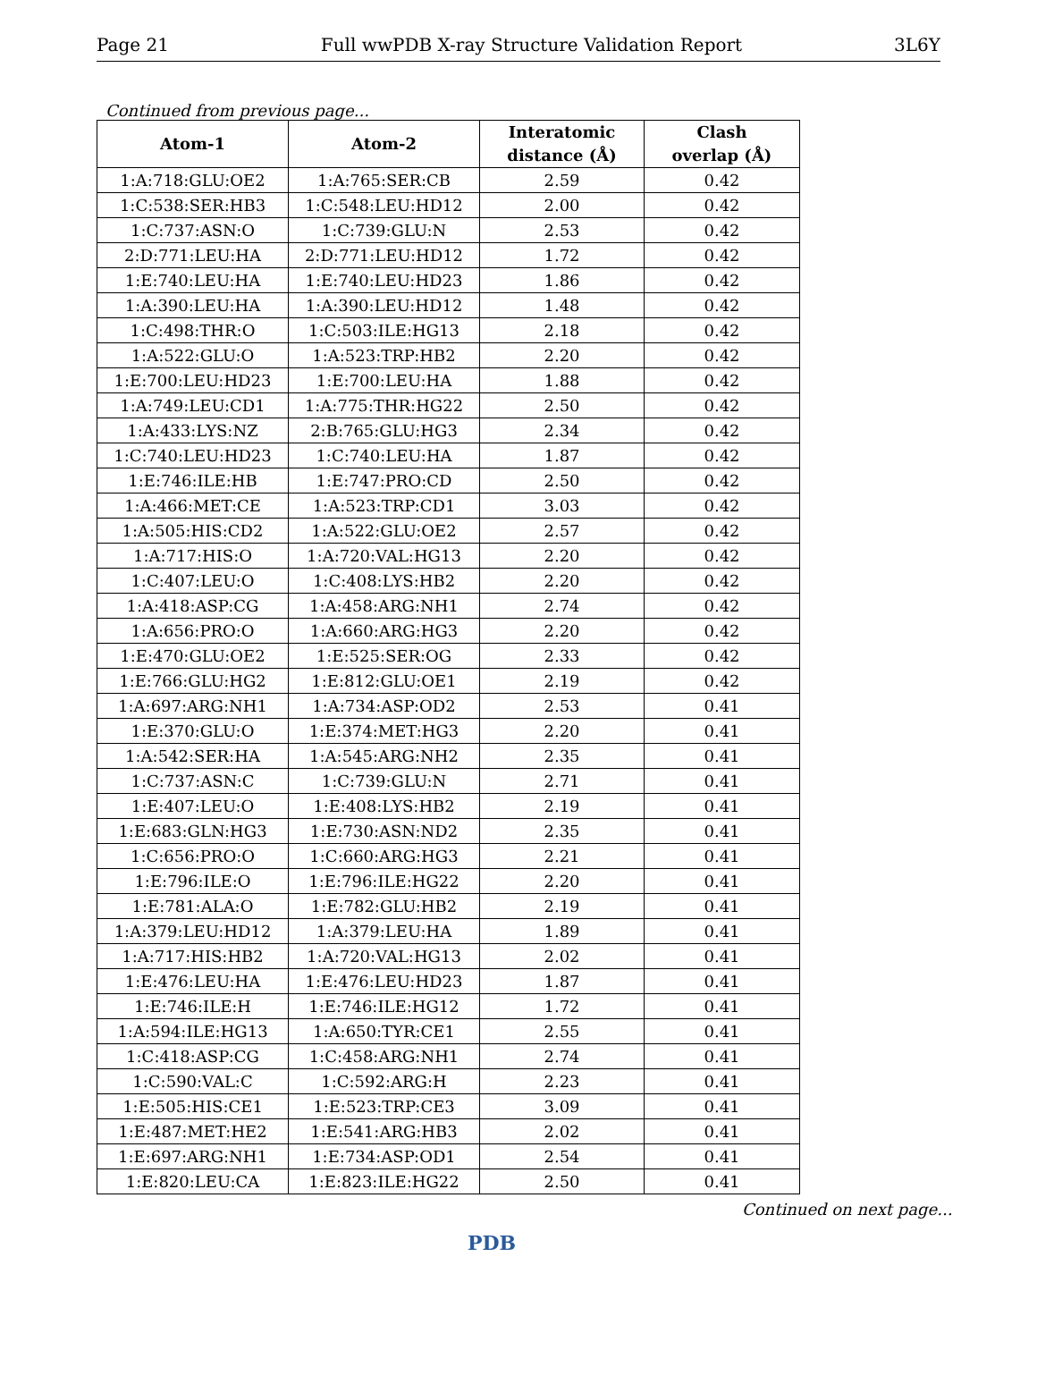Page 21 Full wwPDB X-ray Structure Validation Report 3L6Y
Continued from previous page...
| Atom-1 | Atom-2 | Interatomic distance (Å) | Clash overlap (Å) |
| --- | --- | --- | --- |
| 1:A:718:GLU:OE2 | 1:A:765:SER:CB | 2.59 | 0.42 |
| 1:C:538:SER:HB3 | 1:C:548:LEU:HD12 | 2.00 | 0.42 |
| 1:C:737:ASN:O | 1:C:739:GLU:N | 2.53 | 0.42 |
| 2:D:771:LEU:HA | 2:D:771:LEU:HD12 | 1.72 | 0.42 |
| 1:E:740:LEU:HA | 1:E:740:LEU:HD23 | 1.86 | 0.42 |
| 1:A:390:LEU:HA | 1:A:390:LEU:HD12 | 1.48 | 0.42 |
| 1:C:498:THR:O | 1:C:503:ILE:HG13 | 2.18 | 0.42 |
| 1:A:522:GLU:O | 1:A:523:TRP:HB2 | 2.20 | 0.42 |
| 1:E:700:LEU:HD23 | 1:E:700:LEU:HA | 1.88 | 0.42 |
| 1:A:749:LEU:CD1 | 1:A:775:THR:HG22 | 2.50 | 0.42 |
| 1:A:433:LYS:NZ | 2:B:765:GLU:HG3 | 2.34 | 0.42 |
| 1:C:740:LEU:HD23 | 1:C:740:LEU:HA | 1.87 | 0.42 |
| 1:E:746:ILE:HB | 1:E:747:PRO:CD | 2.50 | 0.42 |
| 1:A:466:MET:CE | 1:A:523:TRP:CD1 | 3.03 | 0.42 |
| 1:A:505:HIS:CD2 | 1:A:522:GLU:OE2 | 2.57 | 0.42 |
| 1:A:717:HIS:O | 1:A:720:VAL:HG13 | 2.20 | 0.42 |
| 1:C:407:LEU:O | 1:C:408:LYS:HB2 | 2.20 | 0.42 |
| 1:A:418:ASP:CG | 1:A:458:ARG:NH1 | 2.74 | 0.42 |
| 1:A:656:PRO:O | 1:A:660:ARG:HG3 | 2.20 | 0.42 |
| 1:E:470:GLU:OE2 | 1:E:525:SER:OG | 2.33 | 0.42 |
| 1:E:766:GLU:HG2 | 1:E:812:GLU:OE1 | 2.19 | 0.42 |
| 1:A:697:ARG:NH1 | 1:A:734:ASP:OD2 | 2.53 | 0.41 |
| 1:E:370:GLU:O | 1:E:374:MET:HG3 | 2.20 | 0.41 |
| 1:A:542:SER:HA | 1:A:545:ARG:NH2 | 2.35 | 0.41 |
| 1:C:737:ASN:C | 1:C:739:GLU:N | 2.71 | 0.41 |
| 1:E:407:LEU:O | 1:E:408:LYS:HB2 | 2.19 | 0.41 |
| 1:E:683:GLN:HG3 | 1:E:730:ASN:ND2 | 2.35 | 0.41 |
| 1:C:656:PRO:O | 1:C:660:ARG:HG3 | 2.21 | 0.41 |
| 1:E:796:ILE:O | 1:E:796:ILE:HG22 | 2.20 | 0.41 |
| 1:E:781:ALA:O | 1:E:782:GLU:HB2 | 2.19 | 0.41 |
| 1:A:379:LEU:HD12 | 1:A:379:LEU:HA | 1.89 | 0.41 |
| 1:A:717:HIS:HB2 | 1:A:720:VAL:HG13 | 2.02 | 0.41 |
| 1:E:476:LEU:HA | 1:E:476:LEU:HD23 | 1.87 | 0.41 |
| 1:E:746:ILE:H | 1:E:746:ILE:HG12 | 1.72 | 0.41 |
| 1:A:594:ILE:HG13 | 1:A:650:TYR:CE1 | 2.55 | 0.41 |
| 1:C:418:ASP:CG | 1:C:458:ARG:NH1 | 2.74 | 0.41 |
| 1:C:590:VAL:C | 1:C:592:ARG:H | 2.23 | 0.41 |
| 1:E:505:HIS:CE1 | 1:E:523:TRP:CE3 | 3.09 | 0.41 |
| 1:E:487:MET:HE2 | 1:E:541:ARG:HB3 | 2.02 | 0.41 |
| 1:E:697:ARG:NH1 | 1:E:734:ASP:OD1 | 2.54 | 0.41 |
| 1:E:820:LEU:CA | 1:E:823:ILE:HG22 | 2.50 | 0.41 |
Continued on next page...
PDB